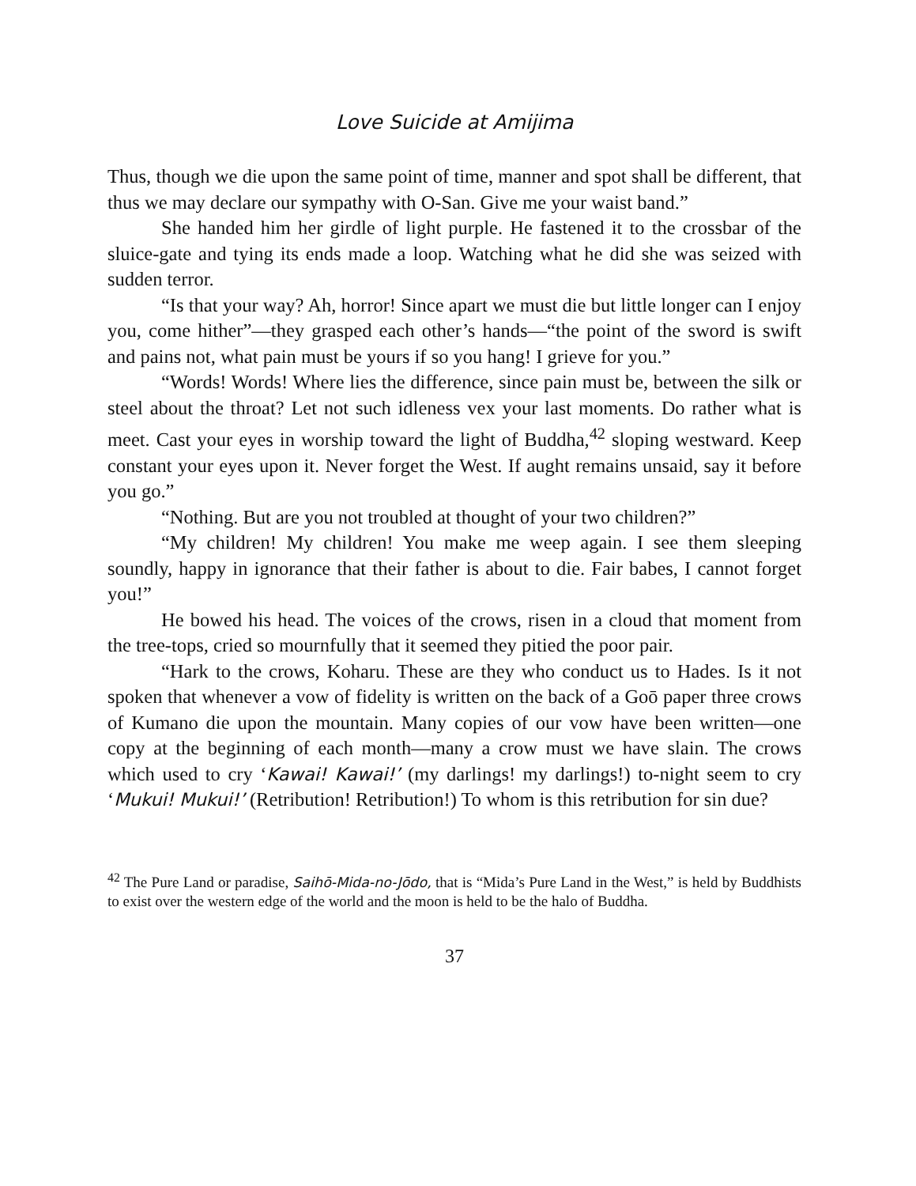Love Suicide at Amijima
Thus, though we die upon the same point of time, manner and spot shall be different, that thus we may declare our sympathy with O-San. Give me your waist band.”
She handed him her girdle of light purple. He fastened it to the crossbar of the sluice-gate and tying its ends made a loop. Watching what he did she was seized with sudden terror.
“Is that your way? Ah, horror! Since apart we must die but little longer can I enjoy you, come hither”—they grasped each other’s hands—“the point of the sword is swift and pains not, what pain must be yours if so you hang! I grieve for you.”
“Words! Words! Where lies the difference, since pain must be, between the silk or steel about the throat? Let not such idleness vex your last moments. Do rather what is meet. Cast your eyes in worship toward the light of Buddha,<sup>42</sup> sloping westward. Keep constant your eyes upon it. Never forget the West. If aught remains unsaid, say it before you go.”
“Nothing. But are you not troubled at thought of your two children?”
“My children! My children! You make me weep again. I see them sleeping soundly, happy in ignorance that their father is about to die. Fair babes, I cannot forget you!”
He bowed his head. The voices of the crows, risen in a cloud that moment from the tree-tops, cried so mournfully that it seemed they pitied the poor pair.
“Hark to the crows, Koharu. These are they who conduct us to Hades. Is it not spoken that whenever a vow of fidelity is written on the back of a Goō paper three crows of Kumano die upon the mountain. Many copies of our vow have been written—one copy at the beginning of each month—many a crow must we have slain. The crows which used to cry ‘Kawai! Kawai!’ (my darlings! my darlings!) to-night seem to cry ‘Mukui! Mukui!’ (Retribution! Retribution!) To whom is this retribution for sin due?
<sup>42</sup> The Pure Land or paradise, Saihō-Mida-no-Jōdo, that is “Mida’s Pure Land in the West,” is held by Buddhists to exist over the western edge of the world and the moon is held to be the halo of Buddha.
37